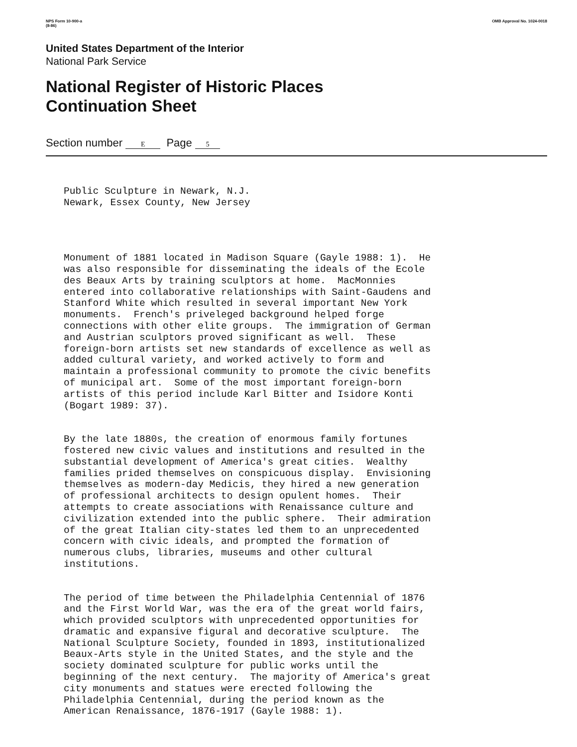NPS Form 10-900-a
(8-86) OMB Approval No. 1024-0018
United States Department of the Interior
National Park Service
National Register of Historic Places
Continuation Sheet
Section number E Page 5
Public Sculpture in Newark, N.J. Newark, Essex County, New Jersey
Monument of 1881 located in Madison Square (Gayle 1988: 1). He was also responsible for disseminating the ideals of the Ecole des Beaux Arts by training sculptors at home. MacMonnies entered into collaborative relationships with Saint-Gaudens and Stanford White which resulted in several important New York monuments. French's priveleged background helped forge connections with other elite groups. The immigration of German and Austrian sculptors proved significant as well. These foreign-born artists set new standards of excellence as well as added cultural variety, and worked actively to form and maintain a professional community to promote the civic benefits of municipal art. Some of the most important foreign-born artists of this period include Karl Bitter and Isidore Konti (Bogart 1989: 37).
By the late 1880s, the creation of enormous family fortunes fostered new civic values and institutions and resulted in the substantial development of America's great cities. Wealthy families prided themselves on conspicuous display. Envisioning themselves as modern-day Medicis, they hired a new generation of professional architects to design opulent homes. Their attempts to create associations with Renaissance culture and civilization extended into the public sphere. Their admiration of the great Italian city-states led them to an unprecedented concern with civic ideals, and prompted the formation of numerous clubs, libraries, museums and other cultural institutions.
The period of time between the Philadelphia Centennial of 1876 and the First World War, was the era of the great world fairs, which provided sculptors with unprecedented opportunities for dramatic and expansive figural and decorative sculpture. The National Sculpture Society, founded in 1893, institutionalized Beaux-Arts style in the United States, and the style and the society dominated sculpture for public works until the beginning of the next century. The majority of America's great city monuments and statues were erected following the Philadelphia Centennial, during the period known as the American Renaissance, 1876-1917 (Gayle 1988: 1).